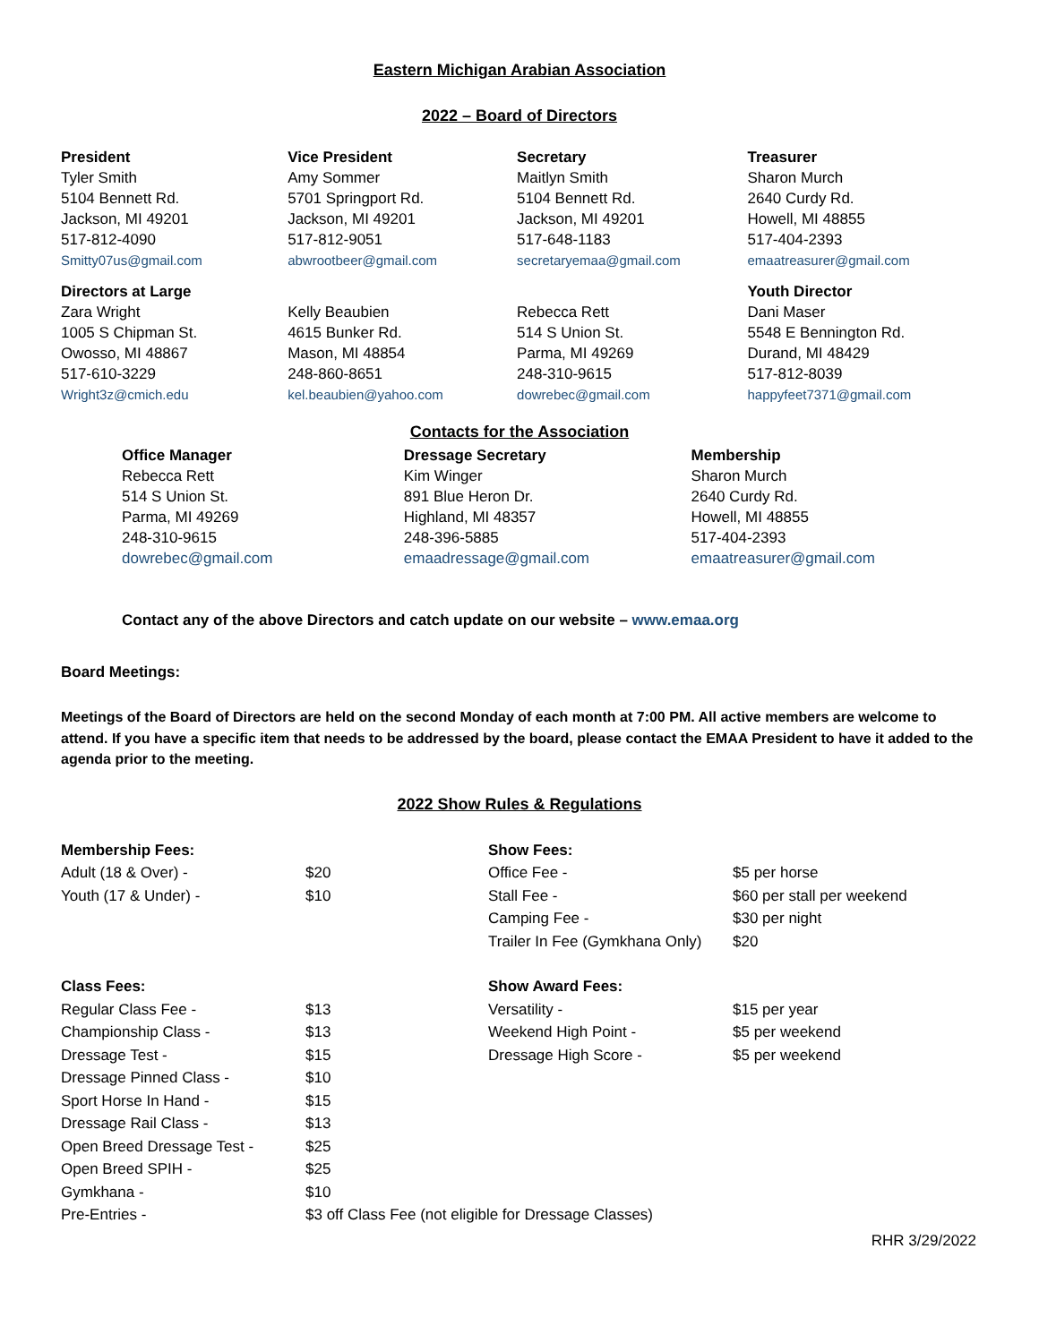Eastern Michigan Arabian Association
2022 – Board of Directors
| President Tyler Smith 5104 Bennett Rd. Jackson, MI 49201 517-812-4090 Smitty07us@gmail.com | Vice President Amy Sommer 5701 Springport Rd. Jackson, MI 49201 517-812-9051 abwrootbeer@gmail.com | Secretary Maitlyn Smith 5104 Bennett Rd. Jackson, MI 49201 517-648-1183 secretaryemaa@gmail.com | Treasurer Sharon Murch 2640 Curdy Rd. Howell, MI 48855 517-404-2393 emaatreasurer@gmail.com |
| Directors at Large Zara Wright 1005 S Chipman St. Owosso, MI 48867 517-610-3229 Wright3z@cmich.edu | Kelly Beaubien 4615 Bunker Rd. Mason, MI 48854 248-860-8651 kel.beaubien@yahoo.com | Rebecca Rett 514 S Union St. Parma, MI 49269 248-310-9615 dowrebec@gmail.com | Youth Director Dani Maser 5548 E Bennington Rd. Durand, MI 48429 517-812-8039 happyfeet7371@gmail.com |
Contacts for the Association
| Office Manager Rebecca Rett 514 S Union St. Parma, MI 49269 248-310-9615 dowrebec@gmail.com | Dressage Secretary Kim Winger 891 Blue Heron Dr. Highland, MI 48357 248-396-5885 emaadressage@gmail.com | Membership Sharon Murch 2640 Curdy Rd. Howell, MI 48855 517-404-2393 emaatreasurer@gmail.com |
Contact any of the above Directors and catch update on our website – www.emaa.org
Board Meetings:
Meetings of the Board of Directors are held on the second Monday of each month at 7:00 PM. All active members are welcome to attend. If you have a specific item that needs to be addressed by the board, please contact the EMAA President to have it added to the agenda prior to the meeting.
2022 Show Rules & Regulations
| Membership Fees: | | Show Fees: | |
| Adult (18 & Over) - | $20 | Office Fee - | $5 per horse |
| Youth (17 & Under) - | $10 | Stall Fee - | $60 per stall per weekend |
| | | Camping Fee - | $30 per night |
| | | Trailer In Fee (Gymkhana Only) | $20 |
| Class Fees: | | Show Award Fees: | |
| Regular Class Fee - | $13 | Versatility - | $15 per year |
| Championship Class - | $13 | Weekend High Point - | $5 per weekend |
| Dressage Test - | $15 | Dressage High Score - | $5 per weekend |
| Dressage Pinned Class - | $10 | | |
| Sport Horse In Hand - | $15 | | |
| Dressage Rail Class - | $13 | | |
| Open Breed Dressage Test - | $25 | | |
| Open Breed SPIH - | $25 | | |
| Gymkhana - | $10 | | |
| Pre-Entries - | $3 off Class Fee (not eligible for Dressage Classes) | | |
RHR 3/29/2022